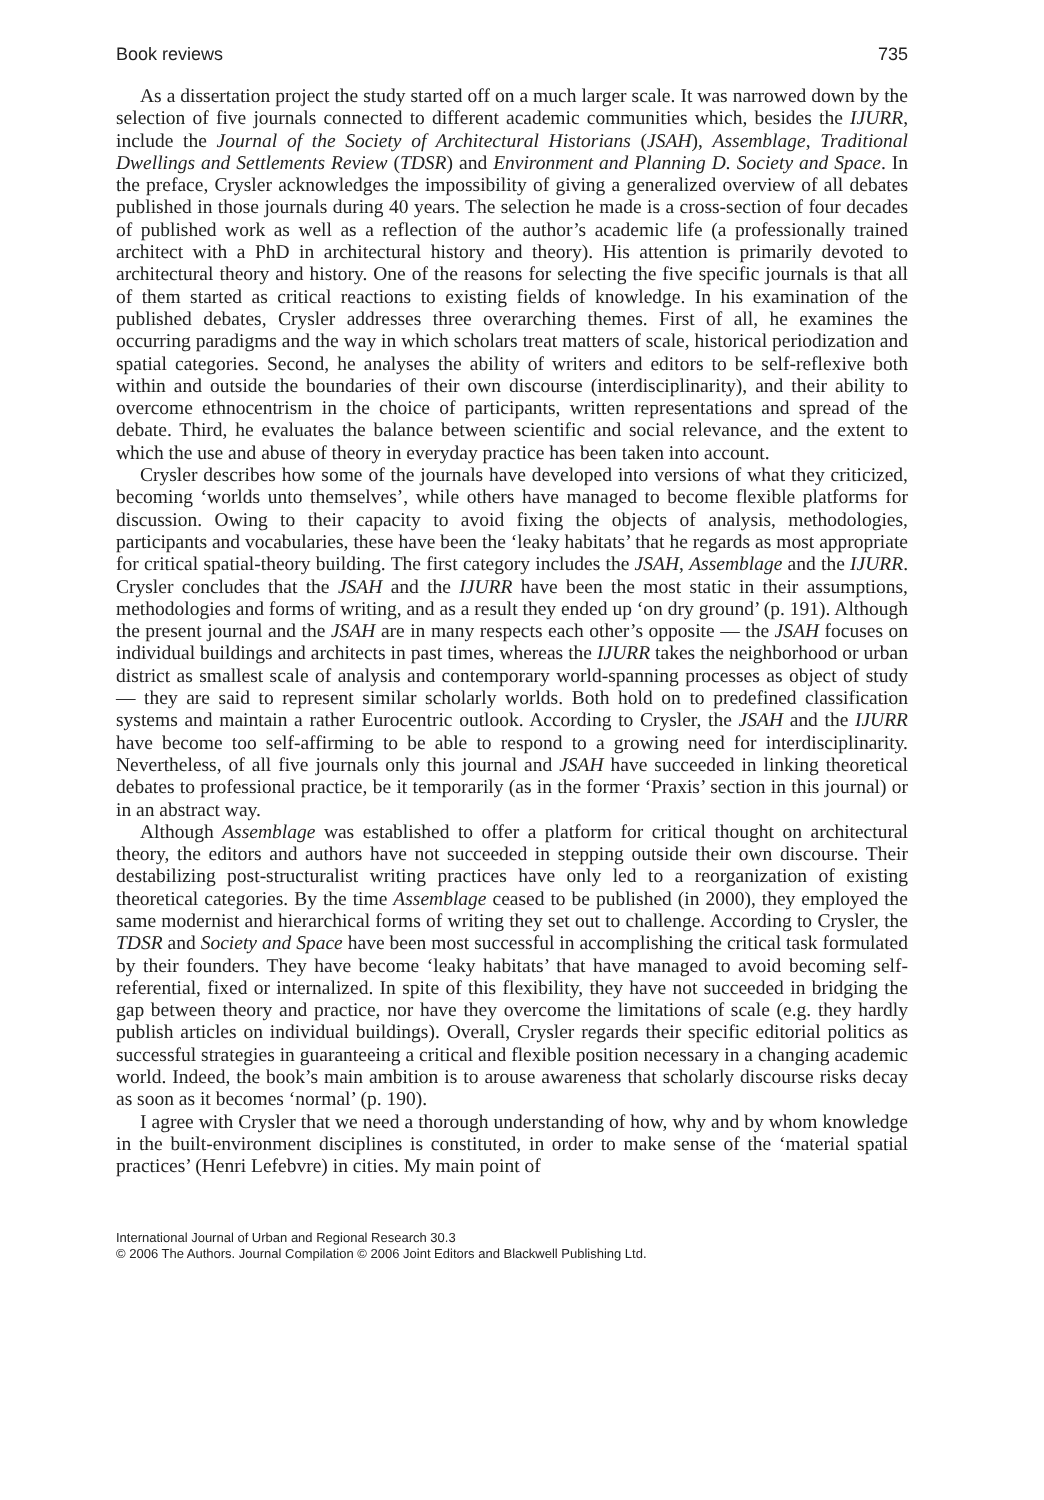Book reviews 735
As a dissertation project the study started off on a much larger scale. It was narrowed down by the selection of five journals connected to different academic communities which, besides the IJURR, include the Journal of the Society of Architectural Historians (JSAH), Assemblage, Traditional Dwellings and Settlements Review (TDSR) and Environment and Planning D. Society and Space. In the preface, Crysler acknowledges the impossibility of giving a generalized overview of all debates published in those journals during 40 years. The selection he made is a cross-section of four decades of published work as well as a reflection of the author’s academic life (a professionally trained architect with a PhD in architectural history and theory). His attention is primarily devoted to architectural theory and history. One of the reasons for selecting the five specific journals is that all of them started as critical reactions to existing fields of knowledge. In his examination of the published debates, Crysler addresses three overarching themes. First of all, he examines the occurring paradigms and the way in which scholars treat matters of scale, historical periodization and spatial categories. Second, he analyses the ability of writers and editors to be self-reflexive both within and outside the boundaries of their own discourse (interdisciplinarity), and their ability to overcome ethnocentrism in the choice of participants, written representations and spread of the debate. Third, he evaluates the balance between scientific and social relevance, and the extent to which the use and abuse of theory in everyday practice has been taken into account.
Crysler describes how some of the journals have developed into versions of what they criticized, becoming ‘worlds unto themselves’, while others have managed to become flexible platforms for discussion. Owing to their capacity to avoid fixing the objects of analysis, methodologies, participants and vocabularies, these have been the ‘leaky habitats’ that he regards as most appropriate for critical spatial-theory building. The first category includes the JSAH, Assemblage and the IJURR. Crysler concludes that the JSAH and the IJURR have been the most static in their assumptions, methodologies and forms of writing, and as a result they ended up ‘on dry ground’ (p. 191). Although the present journal and the JSAH are in many respects each other’s opposite — the JSAH focuses on individual buildings and architects in past times, whereas the IJURR takes the neighborhood or urban district as smallest scale of analysis and contemporary world-spanning processes as object of study — they are said to represent similar scholarly worlds. Both hold on to predefined classification systems and maintain a rather Eurocentric outlook. According to Crysler, the JSAH and the IJURR have become too self-affirming to be able to respond to a growing need for interdisciplinarity. Nevertheless, of all five journals only this journal and JSAH have succeeded in linking theoretical debates to professional practice, be it temporarily (as in the former ‘Praxis’ section in this journal) or in an abstract way.
Although Assemblage was established to offer a platform for critical thought on architectural theory, the editors and authors have not succeeded in stepping outside their own discourse. Their destabilizing post-structuralist writing practices have only led to a reorganization of existing theoretical categories. By the time Assemblage ceased to be published (in 2000), they employed the same modernist and hierarchical forms of writing they set out to challenge. According to Crysler, the TDSR and Society and Space have been most successful in accomplishing the critical task formulated by their founders. They have become ‘leaky habitats’ that have managed to avoid becoming self-referential, fixed or internalized. In spite of this flexibility, they have not succeeded in bridging the gap between theory and practice, nor have they overcome the limitations of scale (e.g. they hardly publish articles on individual buildings). Overall, Crysler regards their specific editorial politics as successful strategies in guaranteeing a critical and flexible position necessary in a changing academic world. Indeed, the book’s main ambition is to arouse awareness that scholarly discourse risks decay as soon as it becomes ‘normal’ (p. 190).
I agree with Crysler that we need a thorough understanding of how, why and by whom knowledge in the built-environment disciplines is constituted, in order to make sense of the ‘material spatial practices’ (Henri Lefebvre) in cities. My main point of
International Journal of Urban and Regional Research 30.3
© 2006 The Authors. Journal Compilation © 2006 Joint Editors and Blackwell Publishing Ltd.